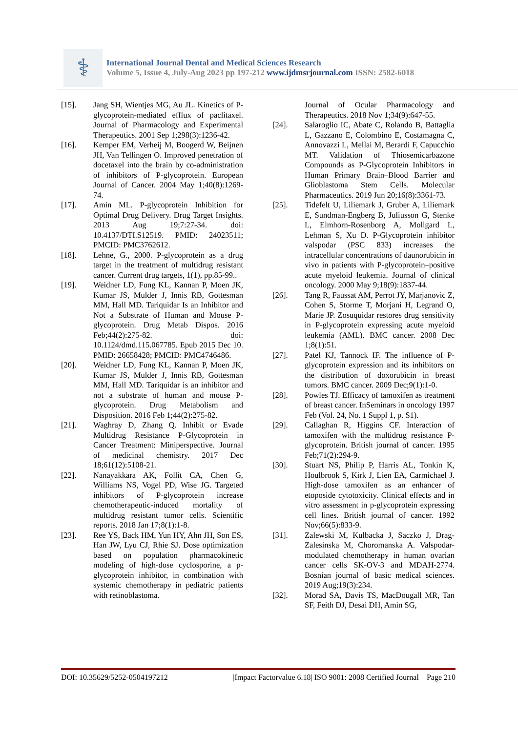⚕
International Journal Dental and Medical Sciences Research
Volume 5, Issue 4, July-Aug 2023 pp 197-212 www.ijdmsrjournal.com ISSN: 2582-6018
[15]. Jang SH, Wientjes MG, Au JL. Kinetics of P-glycoprotein-mediated efflux of paclitaxel. Journal of Pharmacology and Experimental Therapeutics. 2001 Sep 1;298(3):1236-42.
[16]. Kemper EM, Verheij M, Boogerd W, Beijnen JH, Van Tellingen O. Improved penetration of docetaxel into the brain by co-administration of inhibitors of P-glycoprotein. European Journal of Cancer. 2004 May 1;40(8):1269-74.
[17]. Amin ML. P-glycoprotein Inhibition for Optimal Drug Delivery. Drug Target Insights. 2013 Aug 19;7:27-34. doi: 10.4137/DTI.S12519. PMID: 24023511; PMCID: PMC3762612.
[18]. Lehne, G., 2000. P-glycoprotein as a drug target in the treatment of multidrug resistant cancer. Current drug targets, 1(1), pp.85-99..
[19]. Weidner LD, Fung KL, Kannan P, Moen JK, Kumar JS, Mulder J, Innis RB, Gottesman MM, Hall MD. Tariquidar Is an Inhibitor and Not a Substrate of Human and Mouse P-glycoprotein. Drug Metab Dispos. 2016 Feb;44(2):275-82. doi: 10.1124/dmd.115.067785. Epub 2015 Dec 10. PMID: 26658428; PMCID: PMC4746486.
[20]. Weidner LD, Fung KL, Kannan P, Moen JK, Kumar JS, Mulder J, Innis RB, Gottesman MM, Hall MD. Tariquidar is an inhibitor and not a substrate of human and mouse P-glycoprotein. Drug Metabolism and Disposition. 2016 Feb 1;44(2):275-82.
[21]. Waghray D, Zhang Q. Inhibit or Evade Multidrug Resistance P-Glycoprotein in Cancer Treatment: Miniperspective. Journal of medicinal chemistry. 2017 Dec 18;61(12):5108-21.
[22]. Nanayakkara AK, Follit CA, Chen G, Williams NS, Vogel PD, Wise JG. Targeted inhibitors of P-glycoprotein increase chemotherapeutic-induced mortality of multidrug resistant tumor cells. Scientific reports. 2018 Jan 17;8(1):1-8.
[23]. Ree YS, Back HM, Yun HY, Ahn JH, Son ES, Han JW, Lyu CJ, Rhie SJ. Dose optimization based on population pharmacokinetic modeling of high-dose cyclosporine, a p-glycoprotein inhibitor, in combination with systemic chemotherapy in pediatric patients with retinoblastoma.
Journal of Ocular Pharmacology and Therapeutics. 2018 Nov 1;34(9):647-55.
[24]. Salaroglio IC, Abate C, Rolando B, Battaglia L, Gazzano E, Colombino E, Costamagna C, Annovazzi L, Mellai M, Berardi F, Capucchio MT. Validation of Thiosemicarbazone Compounds as P-Glycoprotein Inhibitors in Human Primary Brain–Blood Barrier and Glioblastoma Stem Cells. Molecular Pharmaceutics. 2019 Jun 20;16(8):3361-73.
[25]. Tidefelt U, Liliemark J, Gruber A, Liliemark E, Sundman-Engberg B, Juliusson G, Stenke L, Elmhorn-Rosenborg A, Mollgard L, Lehman S, Xu D. P-Glycoprotein inhibitor valspodar (PSC 833) increases the intracellular concentrations of daunorubicin in vivo in patients with P-glycoprotein–positive acute myeloid leukemia. Journal of clinical oncology. 2000 May 9;18(9):1837-44.
[26]. Tang R, Faussat AM, Perrot JY, Marjanovic Z, Cohen S, Storme T, Morjani H, Legrand O, Marie JP. Zosuquidar restores drug sensitivity in P-glycoprotein expressing acute myeloid leukemia (AML). BMC cancer. 2008 Dec 1;8(1):51.
[27]. Patel KJ, Tannock IF. The influence of P-glycoprotein expression and its inhibitors on the distribution of doxorubicin in breast tumors. BMC cancer. 2009 Dec;9(1):1-0.
[28]. Powles TJ. Efficacy of tamoxifen as treatment of breast cancer. InSeminars in oncology 1997 Feb (Vol. 24, No. 1 Suppl 1, p. S1).
[29]. Callaghan R, Higgins CF. Interaction of tamoxifen with the multidrug resistance P-glycoprotein. British journal of cancer. 1995 Feb;71(2):294-9.
[30]. Stuart NS, Philip P, Harris AL, Tonkin K, Houlbrook S, Kirk J, Lien EA, Carmichael J. High-dose tamoxifen as an enhancer of etoposide cytotoxicity. Clinical effects and in vitro assessment in p-glycoprotein expressing cell lines. British journal of cancer. 1992 Nov;66(5):833-9.
[31]. Zalewski M, Kulbacka J, Saczko J, Drag-Zalesinska M, Choromanska A. Valspodar-modulated chemotherapy in human ovarian cancer cells SK-OV-3 and MDAH-2774. Bosnian journal of basic medical sciences. 2019 Aug;19(3):234.
[32]. Morad SA, Davis TS, MacDougall MR, Tan SF, Feith DJ, Desai DH, Amin SG,
DOI: 10.35629/5252-0504197212 |Impact Factorvalue 6.18| ISO 9001: 2008 Certified Journal Page 210